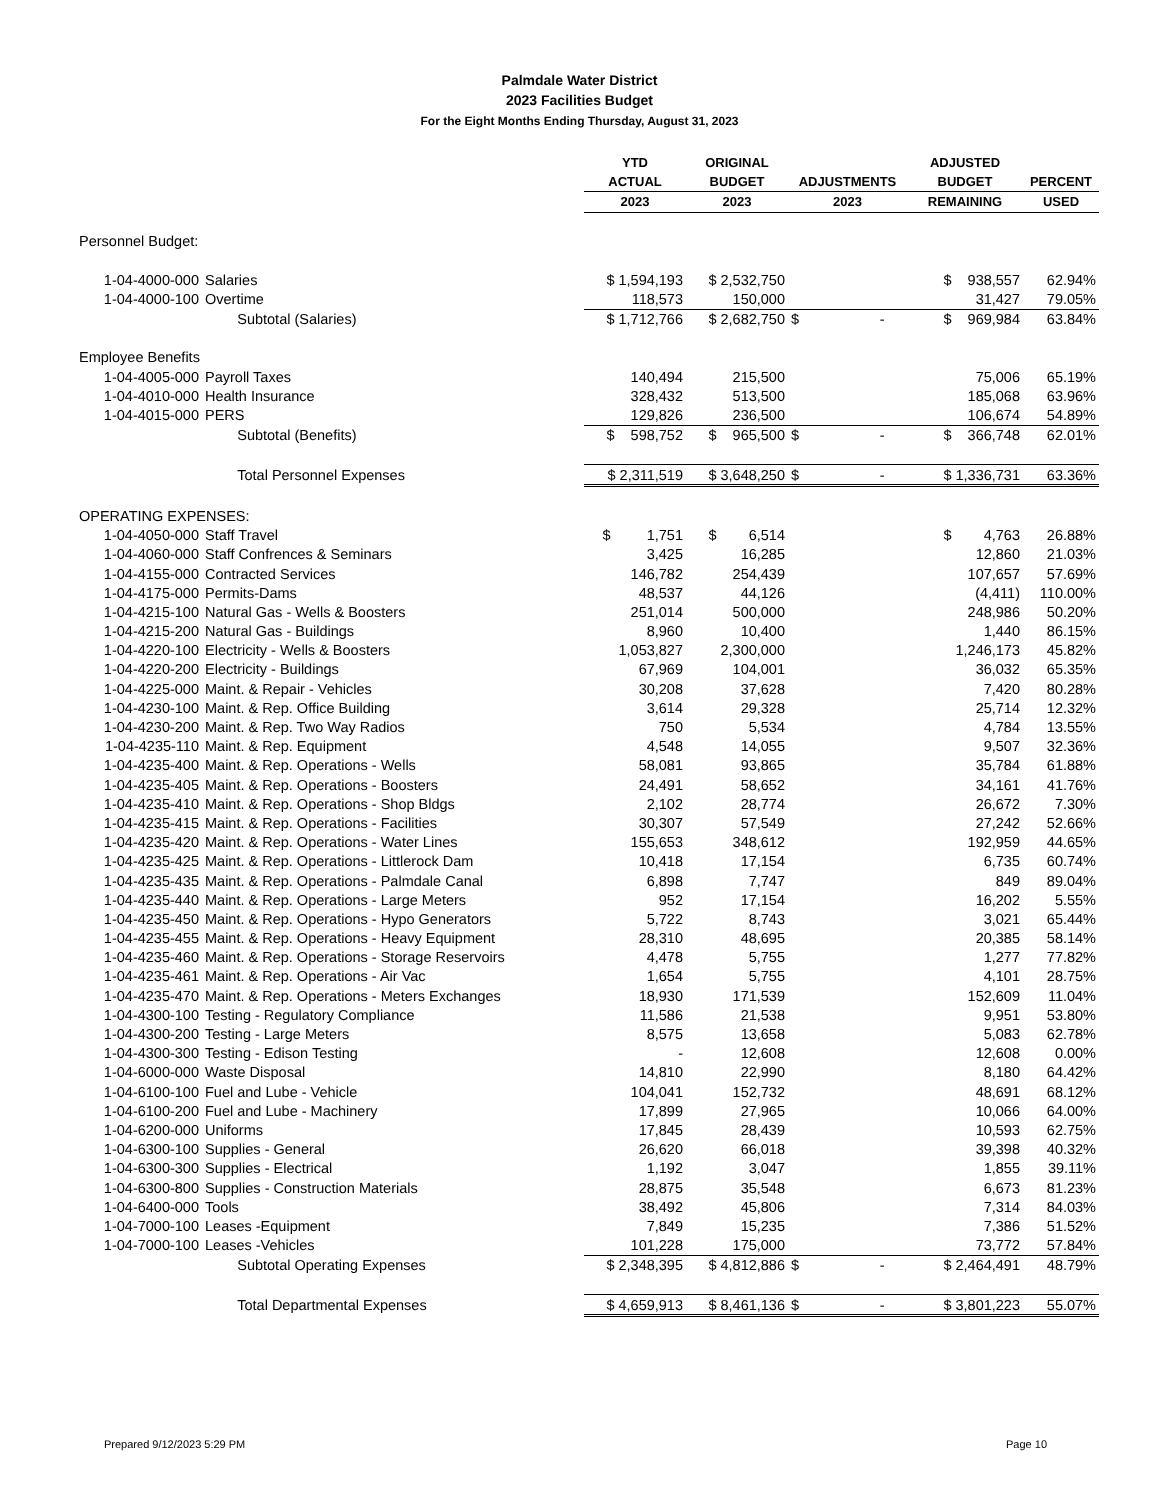Palmdale Water District
2023 Facilities Budget
For the Eight Months Ending Thursday, August 31, 2023
| | | YTD | ORIGINAL | | ADJUSTED | |
| --- | --- | --- | --- | --- | --- | --- |
| | | ACTUAL | BUDGET | ADJUSTMENTS | BUDGET | PERCENT |
| | | 2023 | 2023 | 2023 | REMAINING | USED |
| Personnel Budget: | | | | | | |
| 1-04-4000-000 | Salaries | $ 1,594,193 | $ 2,532,750 | | $ 938,557 | 62.94% |
| 1-04-4000-100 | Overtime | 118,573 | 150,000 | | 31,427 | 79.05% |
| | Subtotal (Salaries) | $ 1,712,766 | $ 2,682,750 | $ - | $ 969,984 | 63.84% |
| Employee Benefits | | | | | | |
| 1-04-4005-000 | Payroll Taxes | 140,494 | 215,500 | | 75,006 | 65.19% |
| 1-04-4010-000 | Health Insurance | 328,432 | 513,500 | | 185,068 | 63.96% |
| 1-04-4015-000 | PERS | 129,826 | 236,500 | | 106,674 | 54.89% |
| | Subtotal (Benefits) | $ 598,752 | $ 965,500 | $ - | $ 366,748 | 62.01% |
| | Total Personnel Expenses | $ 2,311,519 | $ 3,648,250 | $ - | $ 1,336,731 | 63.36% |
| OPERATING EXPENSES: | | | | | | |
| 1-04-4050-000 | Staff Travel | $ 1,751 | $ 6,514 | | $ 4,763 | 26.88% |
| 1-04-4060-000 | Staff Confrences & Seminars | 3,425 | 16,285 | | 12,860 | 21.03% |
| 1-04-4155-000 | Contracted Services | 146,782 | 254,439 | | 107,657 | 57.69% |
| 1-04-4175-000 | Permits-Dams | 48,537 | 44,126 | | (4,411) | 110.00% |
| 1-04-4215-100 | Natural Gas - Wells & Boosters | 251,014 | 500,000 | | 248,986 | 50.20% |
| 1-04-4215-200 | Natural Gas - Buildings | 8,960 | 10,400 | | 1,440 | 86.15% |
| 1-04-4220-100 | Electricity - Wells & Boosters | 1,053,827 | 2,300,000 | | 1,246,173 | 45.82% |
| 1-04-4220-200 | Electricity - Buildings | 67,969 | 104,001 | | 36,032 | 65.35% |
| 1-04-4225-000 | Maint. & Repair - Vehicles | 30,208 | 37,628 | | 7,420 | 80.28% |
| 1-04-4230-100 | Maint. & Rep. Office Building | 3,614 | 29,328 | | 25,714 | 12.32% |
| 1-04-4230-200 | Maint. & Rep. Two Way Radios | 750 | 5,534 | | 4,784 | 13.55% |
| 1-04-4235-110 | Maint. & Rep. Equipment | 4,548 | 14,055 | | 9,507 | 32.36% |
| 1-04-4235-400 | Maint. & Rep. Operations - Wells | 58,081 | 93,865 | | 35,784 | 61.88% |
| 1-04-4235-405 | Maint. & Rep. Operations - Boosters | 24,491 | 58,652 | | 34,161 | 41.76% |
| 1-04-4235-410 | Maint. & Rep. Operations - Shop Bldgs | 2,102 | 28,774 | | 26,672 | 7.30% |
| 1-04-4235-415 | Maint. & Rep. Operations - Facilities | 30,307 | 57,549 | | 27,242 | 52.66% |
| 1-04-4235-420 | Maint. & Rep. Operations - Water Lines | 155,653 | 348,612 | | 192,959 | 44.65% |
| 1-04-4235-425 | Maint. & Rep. Operations - Littlerock Dam | 10,418 | 17,154 | | 6,735 | 60.74% |
| 1-04-4235-435 | Maint. & Rep. Operations - Palmdale Canal | 6,898 | 7,747 | | 849 | 89.04% |
| 1-04-4235-440 | Maint. & Rep. Operations - Large Meters | 952 | 17,154 | | 16,202 | 5.55% |
| 1-04-4235-450 | Maint. & Rep. Operations - Hypo Generators | 5,722 | 8,743 | | 3,021 | 65.44% |
| 1-04-4235-455 | Maint. & Rep. Operations - Heavy Equipment | 28,310 | 48,695 | | 20,385 | 58.14% |
| 1-04-4235-460 | Maint. & Rep. Operations - Storage Reservoirs | 4,478 | 5,755 | | 1,277 | 77.82% |
| 1-04-4235-461 | Maint. & Rep. Operations - Air Vac | 1,654 | 5,755 | | 4,101 | 28.75% |
| 1-04-4235-470 | Maint. & Rep. Operations - Meters Exchanges | 18,930 | 171,539 | | 152,609 | 11.04% |
| 1-04-4300-100 | Testing - Regulatory Compliance | 11,586 | 21,538 | | 9,951 | 53.80% |
| 1-04-4300-200 | Testing - Large Meters | 8,575 | 13,658 | | 5,083 | 62.78% |
| 1-04-4300-300 | Testing - Edison Testing | - | 12,608 | | 12,608 | 0.00% |
| 1-04-6000-000 | Waste Disposal | 14,810 | 22,990 | | 8,180 | 64.42% |
| 1-04-6100-100 | Fuel and Lube - Vehicle | 104,041 | 152,732 | | 48,691 | 68.12% |
| 1-04-6100-200 | Fuel and Lube - Machinery | 17,899 | 27,965 | | 10,066 | 64.00% |
| 1-04-6200-000 | Uniforms | 17,845 | 28,439 | | 10,593 | 62.75% |
| 1-04-6300-100 | Supplies - General | 26,620 | 66,018 | | 39,398 | 40.32% |
| 1-04-6300-300 | Supplies - Electrical | 1,192 | 3,047 | | 1,855 | 39.11% |
| 1-04-6300-800 | Supplies - Construction Materials | 28,875 | 35,548 | | 6,673 | 81.23% |
| 1-04-6400-000 | Tools | 38,492 | 45,806 | | 7,314 | 84.03% |
| 1-04-7000-100 | Leases -Equipment | 7,849 | 15,235 | | 7,386 | 51.52% |
| 1-04-7000-100 | Leases -Vehicles | 101,228 | 175,000 | | 73,772 | 57.84% |
| | Subtotal Operating Expenses | $ 2,348,395 | $ 4,812,886 | $ - | $ 2,464,491 | 48.79% |
| | Total Departmental Expenses | $ 4,659,913 | $ 8,461,136 | $ - | $ 3,801,223 | 55.07% |
Prepared 9/12/2023 5:29 PM Page 10